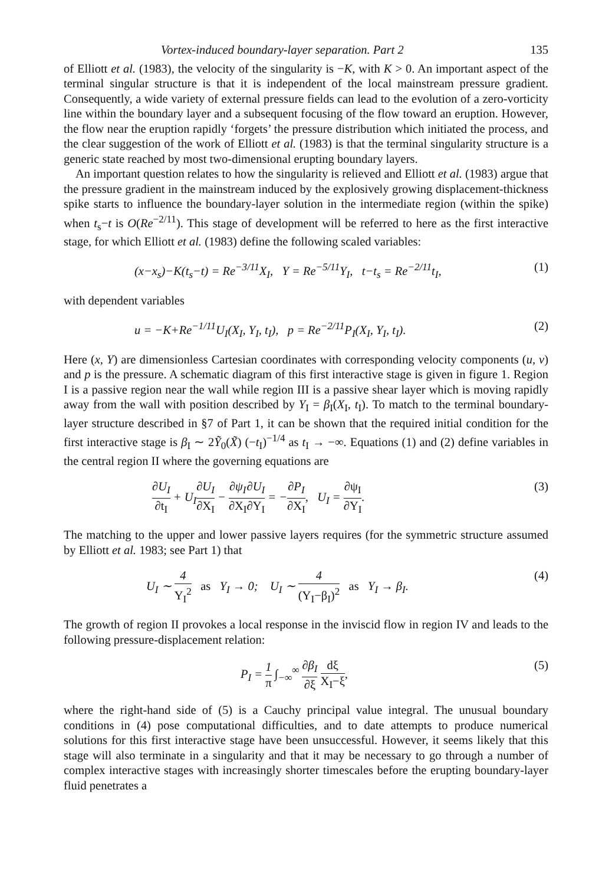Vortex-induced boundary-layer separation. Part 2 135
of Elliott et al. (1983), the velocity of the singularity is −K, with K > 0. An important aspect of the terminal singular structure is that it is independent of the local mainstream pressure gradient. Consequently, a wide variety of external pressure fields can lead to the evolution of a zero-vorticity line within the boundary layer and a subsequent focusing of the flow toward an eruption. However, the flow near the eruption rapidly ‘forgets’ the pressure distribution which initiated the process, and the clear suggestion of the work of Elliott et al. (1983) is that the terminal singularity structure is a generic state reached by most two-dimensional erupting boundary layers.
An important question relates to how the singularity is relieved and Elliott et al. (1983) argue that the pressure gradient in the mainstream induced by the explosively growing displacement-thickness spike starts to influence the boundary-layer solution in the intermediate region (within the spike) when t<sub>s</sub>−t is O(Re<sup>−2/11</sup>). This stage of development will be referred to here as the first interactive stage, for which Elliott et al. (1983) define the following scaled variables:
(x−x<sub>s</sub>)−K(t<sub>s</sub>−t) = Re<sup>−3/11</sup>X<sub>I</sub>, Y = Re<sup>−5/11</sup>Y<sub>I</sub>, t−t<sub>s</sub> = Re<sup>−2/11</sup>t<sub>I</sub>, (1)
with dependent variables
u = −K+Re<sup>−1/11</sup>U<sub>I</sub>(X<sub>I</sub>, Y<sub>I</sub>, t<sub>I</sub>), p = Re<sup>−2/11</sup>P<sub>I</sub>(X<sub>I</sub>, Y<sub>I</sub>, t<sub>I</sub>). (2)
Here (x, Y) are dimensionless Cartesian coordinates with corresponding velocity components (u, v) and p is the pressure. A schematic diagram of this first interactive stage is given in figure 1. Region I is a passive region near the wall while region III is a passive shear layer which is moving rapidly away from the wall with position described by Y<sub>I</sub> = β<sub>I</sub>(X<sub>I</sub>, t<sub>I</sub>). To match to the terminal boundary-layer structure described in §7 of Part 1, it can be shown that the required initial condition for the first interactive stage is β<sub>I</sub> ∼ 2Ỹ<sub>0</sub>(X̃) (−t<sub>I</sub>)<sup>−1/4</sup> as t<sub>I</sub> → −∞. Equations (1) and (2) define variables in the central region II where the governing equations are
∂U<sub>I</sub> ∂t<sub>I</sub> + U<sub>I</sub>∂U<sub>I</sub> ∂X<sub>I</sub> − ∂ψ<sub>I</sub> ∂X<sub>I</sub>∂U<sub>I</sub> ∂Y<sub>I</sub> = −∂P<sub>I</sub> ∂X<sub>I</sub>, U<sub>I</sub> = ∂ψ<sub>I</sub> ∂Y<sub>I</sub>. (3)
The matching to the upper and lower passive layers requires (for the symmetric structure assumed by Elliott et al. 1983; see Part 1) that
U<sub>I</sub> ∼ 4 Y<sub>I</sub><sup>2</sup> as Y<sub>I</sub> → 0; U<sub>I</sub> ∼ 4 (Y<sub>I</sub>−β<sub>I</sub>)<sup>2</sup> as Y<sub>I</sub> → β<sub>I</sub>. (4)
The growth of region II provokes a local response in the inviscid flow in region IV and leads to the following pressure-displacement relation:
P<sub>I</sub> = 1 π ∫<sub>−∞</sub><sup>∞</sup> ∂β<sub>I</sub> ∂ξ dξ X<sub>I</sub>−ξ, (5)
where the right-hand side of (5) is a Cauchy principal value integral. The unusual boundary conditions in (4) pose computational difficulties, and to date attempts to produce numerical solutions for this first interactive stage have been unsuccessful. However, it seems likely that this stage will also terminate in a singularity and that it may be necessary to go through a number of complex interactive stages with increasingly shorter timescales before the erupting boundary-layer fluid penetrates a